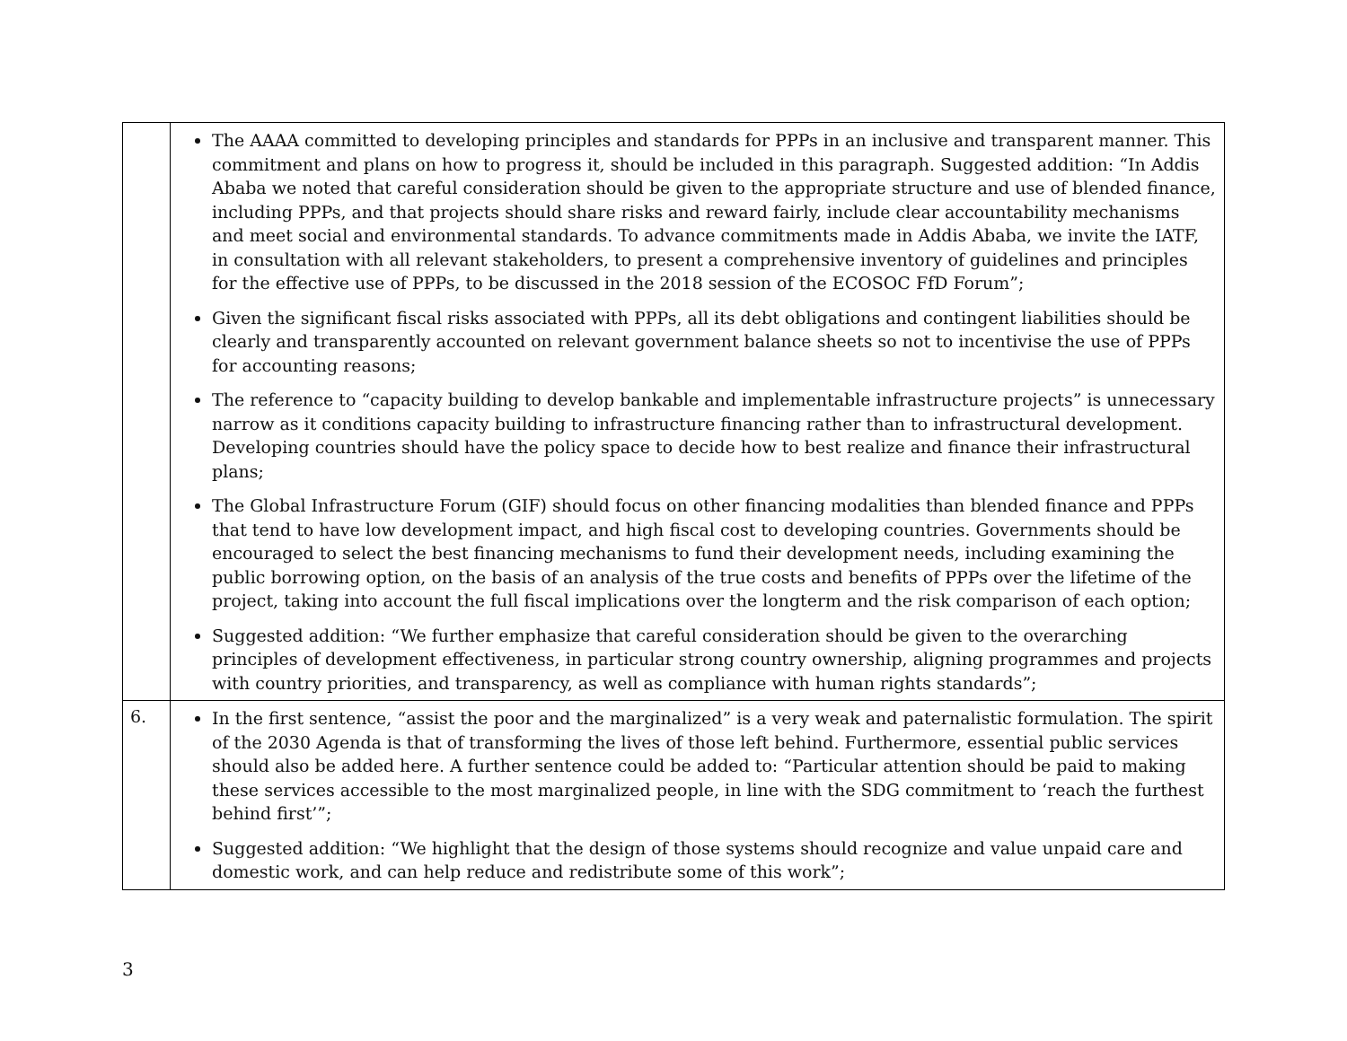| | The AAAA committed to developing principles and standards for PPPs in an inclusive and transparent manner. This commitment and plans on how to progress it, should be included in this paragraph. Suggested addition: “In Addis Ababa we noted that careful consideration should be given to the appropriate structure and use of blended finance, including PPPs, and that projects should share risks and reward fairly, include clear accountability mechanisms and meet social and environmental standards. To advance commitments made in Addis Ababa, we invite the IATF, in consultation with all relevant stakeholders, to present a comprehensive inventory of guidelines and principles for the effective use of PPPs, to be discussed in the 2018 session of the ECOSOC FfD Forum”; Given the significant fiscal risks associated with PPPs, all its debt obligations and contingent liabilities should be clearly and transparently accounted on relevant government balance sheets so not to incentivise the use of PPPs for accounting reasons; The reference to “capacity building to develop bankable and implementable infrastructure projects” is unnecessary narrow as it conditions capacity building to infrastructure financing rather than to infrastructural development. Developing countries should have the policy space to decide how to best realize and finance their infrastructural plans; The Global Infrastructure Forum (GIF) should focus on other financing modalities than blended finance and PPPs that tend to have low development impact, and high fiscal cost to developing countries. Governments should be encouraged to select the best financing mechanisms to fund their development needs, including examining the public borrowing option, on the basis of an analysis of the true costs and benefits of PPPs over the lifetime of the project, taking into account the full fiscal implications over the longterm and the risk comparison of each option; Suggested addition: “We further emphasize that careful consideration should be given to the overarching principles of development effectiveness, in particular strong country ownership, aligning programmes and projects with country priorities, and transparency, as well as compliance with human rights standards”; |
| 6. | In the first sentence, “assist the poor and the marginalized” is a very weak and paternalistic formulation. The spirit of the 2030 Agenda is that of transforming the lives of those left behind. Furthermore, essential public services should also be added here. A further sentence could be added to: “Particular attention should be paid to making these services accessible to the most marginalized people, in line with the SDG commitment to ‘reach the furthest behind first’”; Suggested addition: “We highlight that the design of those systems should recognize and value unpaid care and domestic work, and can help reduce and redistribute some of this work”; |
3